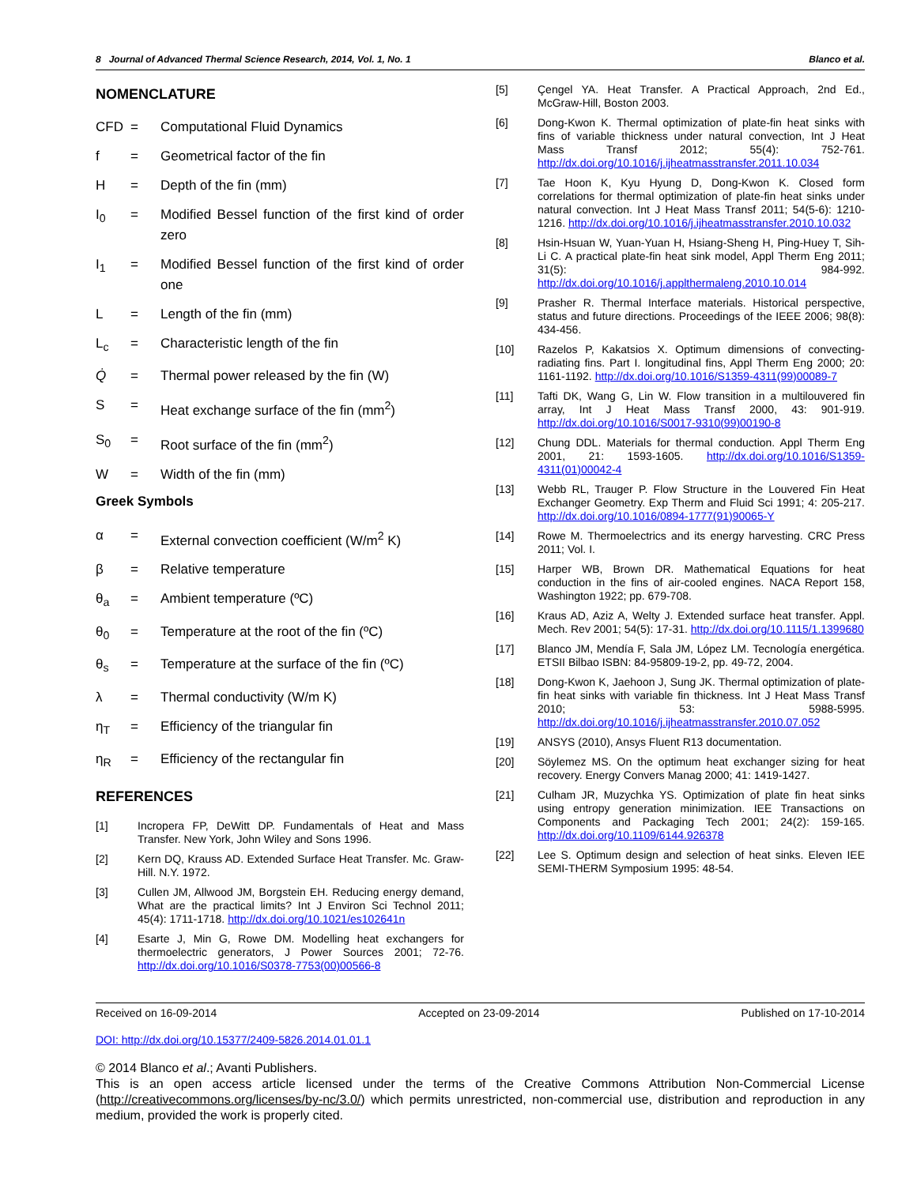8 Journal of Advanced Thermal Science Research, 2014, Vol. 1, No. 1 Blanco et al.
NOMENCLATURE
CFD = Computational Fluid Dynamics
f = Geometrical factor of the fin
H = Depth of the fin (mm)
I<sub>0</sub> = Modified Bessel function of the first kind of order zero
I<sub>1</sub> = Modified Bessel function of the first kind of order one
L = Length of the fin (mm)
L<sub>c</sub> = Characteristic length of the fin
Q̇ = Thermal power released by the fin (W)
S = Heat exchange surface of the fin (mm<sup>2</sup>)
S<sub>0</sub> = Root surface of the fin (mm<sup>2</sup>)
W = Width of the fin (mm)
Greek Symbols
α = External convection coefficient (W/m<sup>2</sup> K)
β = Relative temperature
θ<sub>a</sub> = Ambient temperature (ºC)
θ<sub>0</sub> = Temperature at the root of the fin (ºC)
θ<sub>s</sub> = Temperature at the surface of the fin (ºC)
λ = Thermal conductivity (W/m K)
η<sub>T</sub> = Efficiency of the triangular fin
η<sub>R</sub> = Efficiency of the rectangular fin
REFERENCES
[1] Incropera FP, DeWitt DP. Fundamentals of Heat and Mass Transfer. New York, John Wiley and Sons 1996.
[2] Kern DQ, Krauss AD. Extended Surface Heat Transfer. Mc. Graw-Hill. N.Y. 1972.
[3] Cullen JM, Allwood JM, Borgstein EH. Reducing energy demand, What are the practical limits? Int J Environ Sci Technol 2011; 45(4): 1711-1718. http://dx.doi.org/10.1021/es102641n
[4] Esarte J, Min G, Rowe DM. Modelling heat exchangers for thermoelectric generators, J Power Sources 2001; 72-76. http://dx.doi.org/10.1016/S0378-7753(00)00566-8
[5] Çengel YA. Heat Transfer. A Practical Approach, 2nd Ed., McGraw-Hill, Boston 2003.
[6] Dong-Kwon K. Thermal optimization of plate-fin heat sinks with fins of variable thickness under natural convection, Int J Heat Mass Transf 2012; 55(4): 752-761. http://dx.doi.org/10.1016/j.ijheatmasstransfer.2011.10.034
[7] Tae Hoon K, Kyu Hyung D, Dong-Kwon K. Closed form correlations for thermal optimization of plate-fin heat sinks under natural convection. Int J Heat Mass Transf 2011; 54(5-6): 1210-1216. http://dx.doi.org/10.1016/j.ijheatmasstransfer.2010.10.032
[8] Hsin-Hsuan W, Yuan-Yuan H, Hsiang-Sheng H, Ping-Huey T, Sih-Li C. A practical plate-fin heat sink model, Appl Therm Eng 2011; 31(5): 984-992. http://dx.doi.org/10.1016/j.applthermaleng.2010.10.014
[9] Prasher R. Thermal Interface materials. Historical perspective, status and future directions. Proceedings of the IEEE 2006; 98(8): 434-456.
[10] Razelos P, Kakatsios X. Optimum dimensions of convecting-radiating fins. Part I. longitudinal fins, Appl Therm Eng 2000; 20: 1161-1192. http://dx.doi.org/10.1016/S1359-4311(99)00089-7
[11] Tafti DK, Wang G, Lin W. Flow transition in a multilouvered fin array, Int J Heat Mass Transf 2000, 43: 901-919. http://dx.doi.org/10.1016/S0017-9310(99)00190-8
[12] Chung DDL. Materials for thermal conduction. Appl Therm Eng 2001, 21: 1593-1605. http://dx.doi.org/10.1016/S1359-4311(01)00042-4
[13] Webb RL, Trauger P. Flow Structure in the Louvered Fin Heat Exchanger Geometry. Exp Therm and Fluid Sci 1991; 4: 205-217. http://dx.doi.org/10.1016/0894-1777(91)90065-Y
[14] Rowe M. Thermoelectrics and its energy harvesting. CRC Press 2011; Vol. I.
[15] Harper WB, Brown DR. Mathematical Equations for heat conduction in the fins of air-cooled engines. NACA Report 158, Washington 1922; pp. 679-708.
[16] Kraus AD, Aziz A, Welty J. Extended surface heat transfer. Appl. Mech. Rev 2001; 54(5): 17-31. http://dx.doi.org/10.1115/1.1399680
[17] Blanco JM, Mendía F, Sala JM, López LM. Tecnología energética. ETSII Bilbao ISBN: 84-95809-19-2, pp. 49-72, 2004.
[18] Dong-Kwon K, Jaehoon J, Sung JK. Thermal optimization of plate-fin heat sinks with variable fin thickness. Int J Heat Mass Transf 2010; 53: 5988-5995. http://dx.doi.org/10.1016/j.ijheatmasstransfer.2010.07.052
[19] ANSYS (2010), Ansys Fluent R13 documentation.
[20] Söylemez MS. On the optimum heat exchanger sizing for heat recovery. Energy Convers Manag 2000; 41: 1419-1427.
[21] Culham JR, Muzychka YS. Optimization of plate fin heat sinks using entropy generation minimization. IEE Transactions on Components and Packaging Tech 2001; 24(2): 159-165. http://dx.doi.org/10.1109/6144.926378
[22] Lee S. Optimum design and selection of heat sinks. Eleven IEE SEMI-THERM Symposium 1995: 48-54.
Received on 16-09-2014 Accepted on 23-09-2014 Published on 17-10-2014
DOI: http://dx.doi.org/10.15377/2409-5826.2014.01.01.1
© 2014 Blanco et al.; Avanti Publishers.
This is an open access article licensed under the terms of the Creative Commons Attribution Non-Commercial License (http://creativecommons.org/licenses/by-nc/3.0/) which permits unrestricted, non-commercial use, distribution and reproduction in any medium, provided the work is properly cited.